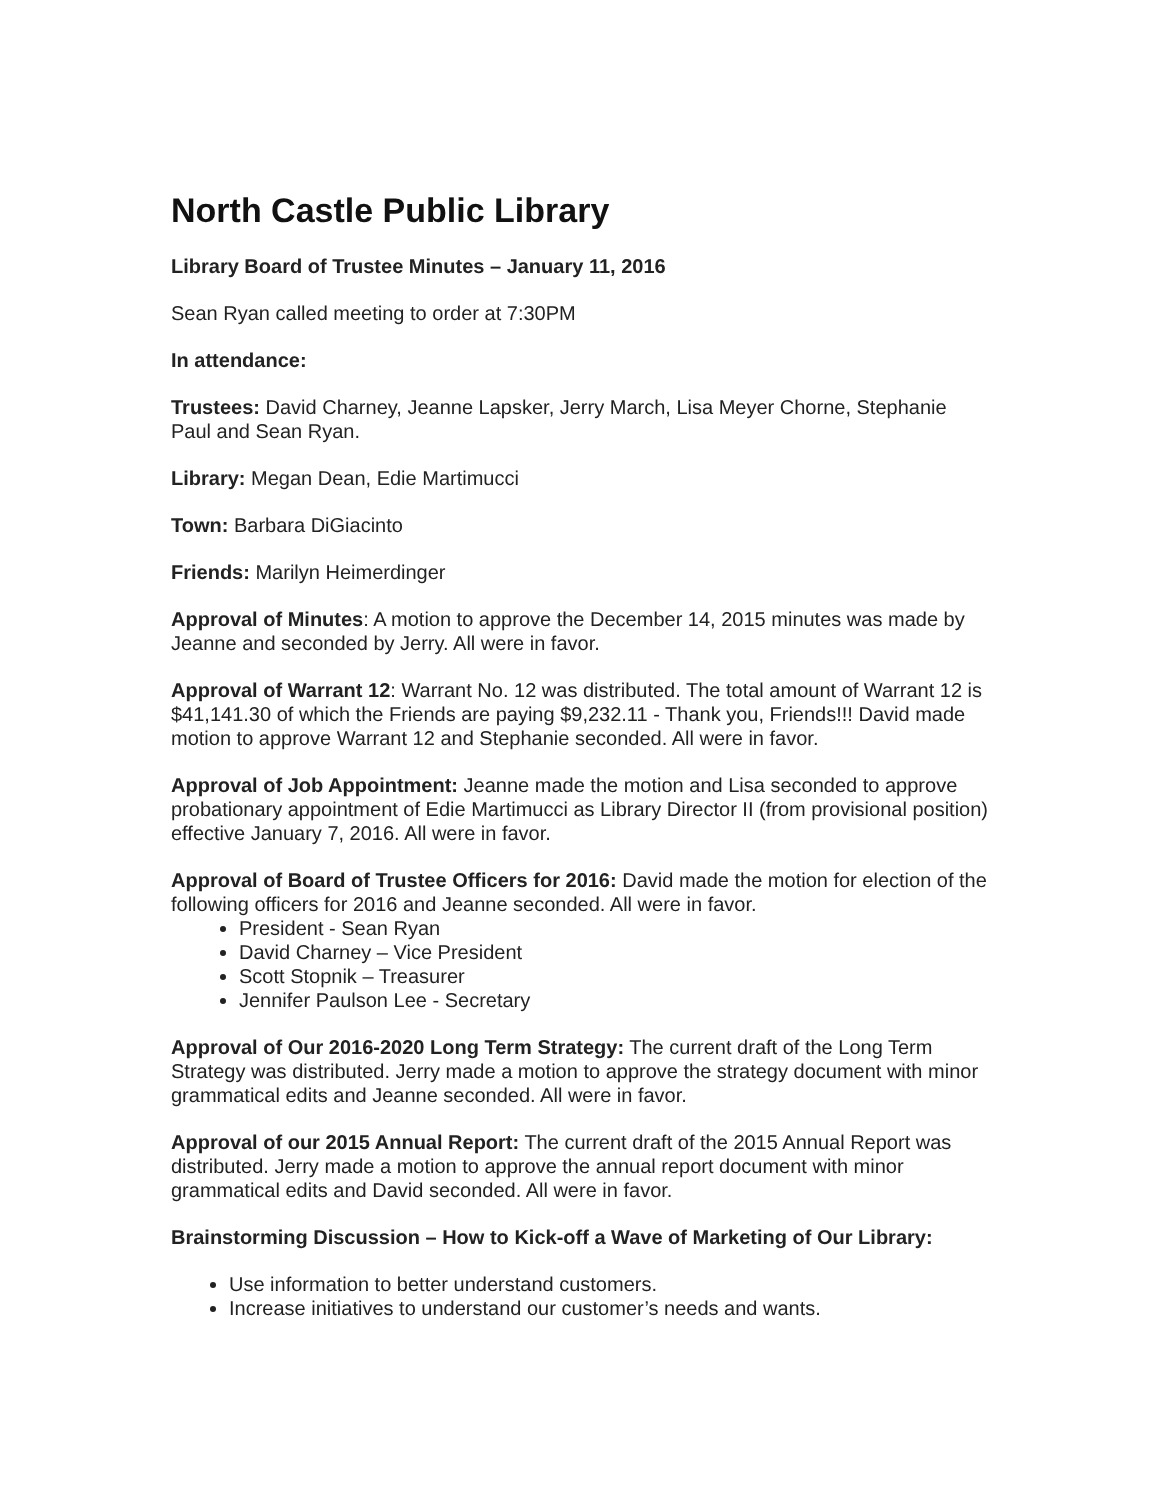North Castle Public Library
Library Board of Trustee Minutes – January 11, 2016
Sean Ryan called meeting to order at 7:30PM
In attendance:
Trustees: David Charney, Jeanne Lapsker, Jerry March, Lisa Meyer Chorne, Stephanie Paul and Sean Ryan.
Library: Megan Dean, Edie Martimucci
Town: Barbara DiGiacinto
Friends: Marilyn Heimerdinger
Approval of Minutes: A motion to approve the December 14, 2015 minutes was made by Jeanne and seconded by Jerry. All were in favor.
Approval of Warrant 12: Warrant No. 12 was distributed. The total amount of Warrant 12 is $41,141.30 of which the Friends are paying $9,232.11 - Thank you, Friends!!! David made motion to approve Warrant 12 and Stephanie seconded. All were in favor.
Approval of Job Appointment: Jeanne made the motion and Lisa seconded to approve probationary appointment of Edie Martimucci as Library Director II (from provisional position) effective January 7, 2016. All were in favor.
Approval of Board of Trustee Officers for 2016: David made the motion for election of the following officers for 2016 and Jeanne seconded. All were in favor.
President - Sean Ryan
David Charney – Vice President
Scott Stopnik – Treasurer
Jennifer Paulson Lee - Secretary
Approval of Our 2016-2020 Long Term Strategy: The current draft of the Long Term Strategy was distributed. Jerry made a motion to approve the strategy document with minor grammatical edits and Jeanne seconded. All were in favor.
Approval of our 2015 Annual Report: The current draft of the 2015 Annual Report was distributed. Jerry made a motion to approve the annual report document with minor grammatical edits and David seconded. All were in favor.
Brainstorming Discussion – How to Kick-off a Wave of Marketing of Our Library:
Use information to better understand customers.
Increase initiatives to understand our customer’s needs and wants.